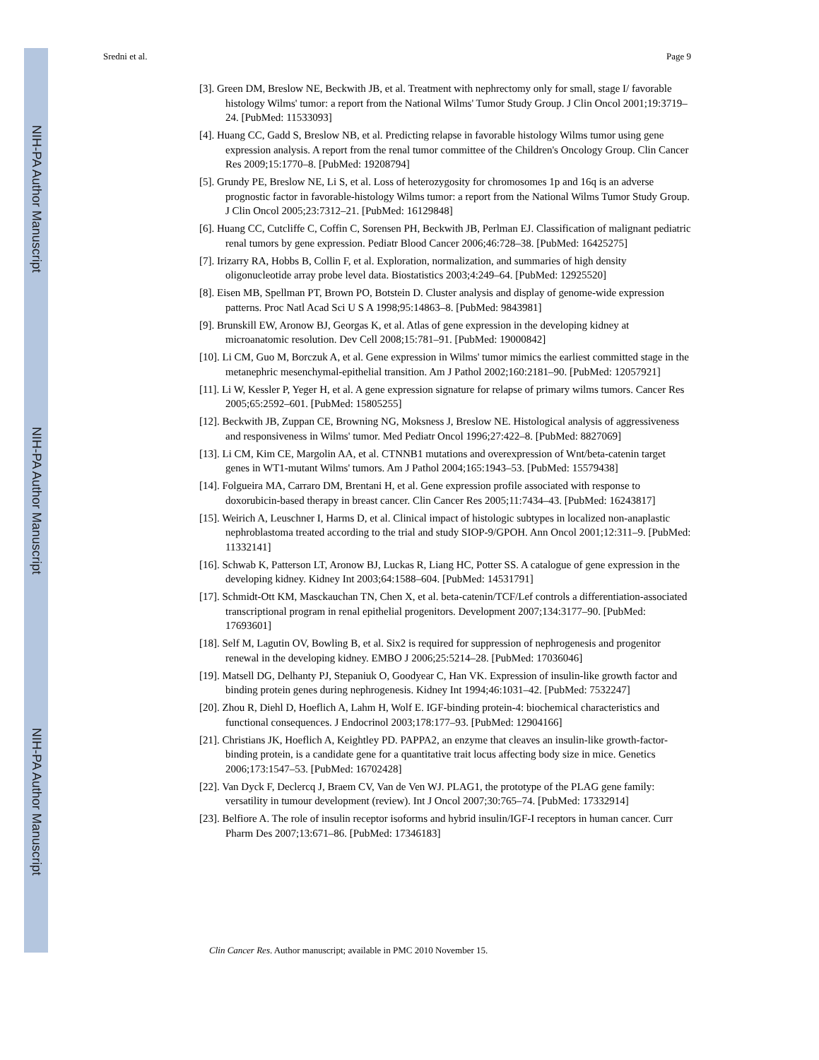NIH-PA Author Manuscript
NIH-PA Author Manuscript
NIH-PA Author Manuscript
Sredni et al. Page 9
[3]. Green DM, Breslow NE, Beckwith JB, et al. Treatment with nephrectomy only for small, stage I/ favorable histology Wilms' tumor: a report from the National Wilms' Tumor Study Group. J Clin Oncol 2001;19:3719–24. [PubMed: 11533093]
[4]. Huang CC, Gadd S, Breslow NB, et al. Predicting relapse in favorable histology Wilms tumor using gene expression analysis. A report from the renal tumor committee of the Children's Oncology Group. Clin Cancer Res 2009;15:1770–8. [PubMed: 19208794]
[5]. Grundy PE, Breslow NE, Li S, et al. Loss of heterozygosity for chromosomes 1p and 16q is an adverse prognostic factor in favorable-histology Wilms tumor: a report from the National Wilms Tumor Study Group. J Clin Oncol 2005;23:7312–21. [PubMed: 16129848]
[6]. Huang CC, Cutcliffe C, Coffin C, Sorensen PH, Beckwith JB, Perlman EJ. Classification of malignant pediatric renal tumors by gene expression. Pediatr Blood Cancer 2006;46:728–38. [PubMed: 16425275]
[7]. Irizarry RA, Hobbs B, Collin F, et al. Exploration, normalization, and summaries of high density oligonucleotide array probe level data. Biostatistics 2003;4:249–64. [PubMed: 12925520]
[8]. Eisen MB, Spellman PT, Brown PO, Botstein D. Cluster analysis and display of genome-wide expression patterns. Proc Natl Acad Sci U S A 1998;95:14863–8. [PubMed: 9843981]
[9]. Brunskill EW, Aronow BJ, Georgas K, et al. Atlas of gene expression in the developing kidney at microanatomic resolution. Dev Cell 2008;15:781–91. [PubMed: 19000842]
[10]. Li CM, Guo M, Borczuk A, et al. Gene expression in Wilms' tumor mimics the earliest committed stage in the metanephric mesenchymal-epithelial transition. Am J Pathol 2002;160:2181–90. [PubMed: 12057921]
[11]. Li W, Kessler P, Yeger H, et al. A gene expression signature for relapse of primary wilms tumors. Cancer Res 2005;65:2592–601. [PubMed: 15805255]
[12]. Beckwith JB, Zuppan CE, Browning NG, Moksness J, Breslow NE. Histological analysis of aggressiveness and responsiveness in Wilms' tumor. Med Pediatr Oncol 1996;27:422–8. [PubMed: 8827069]
[13]. Li CM, Kim CE, Margolin AA, et al. CTNNB1 mutations and overexpression of Wnt/beta-catenin target genes in WT1-mutant Wilms' tumors. Am J Pathol 2004;165:1943–53. [PubMed: 15579438]
[14]. Folgueira MA, Carraro DM, Brentani H, et al. Gene expression profile associated with response to doxorubicin-based therapy in breast cancer. Clin Cancer Res 2005;11:7434–43. [PubMed: 16243817]
[15]. Weirich A, Leuschner I, Harms D, et al. Clinical impact of histologic subtypes in localized non-anaplastic nephroblastoma treated according to the trial and study SIOP-9/GPOH. Ann Oncol 2001;12:311–9. [PubMed: 11332141]
[16]. Schwab K, Patterson LT, Aronow BJ, Luckas R, Liang HC, Potter SS. A catalogue of gene expression in the developing kidney. Kidney Int 2003;64:1588–604. [PubMed: 14531791]
[17]. Schmidt-Ott KM, Masckauchan TN, Chen X, et al. beta-catenin/TCF/Lef controls a differentiation-associated transcriptional program in renal epithelial progenitors. Development 2007;134:3177–90. [PubMed: 17693601]
[18]. Self M, Lagutin OV, Bowling B, et al. Six2 is required for suppression of nephrogenesis and progenitor renewal in the developing kidney. EMBO J 2006;25:5214–28. [PubMed: 17036046]
[19]. Matsell DG, Delhanty PJ, Stepaniuk O, Goodyear C, Han VK. Expression of insulin-like growth factor and binding protein genes during nephrogenesis. Kidney Int 1994;46:1031–42. [PubMed: 7532247]
[20]. Zhou R, Diehl D, Hoeflich A, Lahm H, Wolf E. IGF-binding protein-4: biochemical characteristics and functional consequences. J Endocrinol 2003;178:177–93. [PubMed: 12904166]
[21]. Christians JK, Hoeflich A, Keightley PD. PAPPA2, an enzyme that cleaves an insulin-like growth-factor-binding protein, is a candidate gene for a quantitative trait locus affecting body size in mice. Genetics 2006;173:1547–53. [PubMed: 16702428]
[22]. Van Dyck F, Declercq J, Braem CV, Van de Ven WJ. PLAG1, the prototype of the PLAG gene family: versatility in tumour development (review). Int J Oncol 2007;30:765–74. [PubMed: 17332914]
[23]. Belfiore A. The role of insulin receptor isoforms and hybrid insulin/IGF-I receptors in human cancer. Curr Pharm Des 2007;13:671–86. [PubMed: 17346183]
Clin Cancer Res. Author manuscript; available in PMC 2010 November 15.